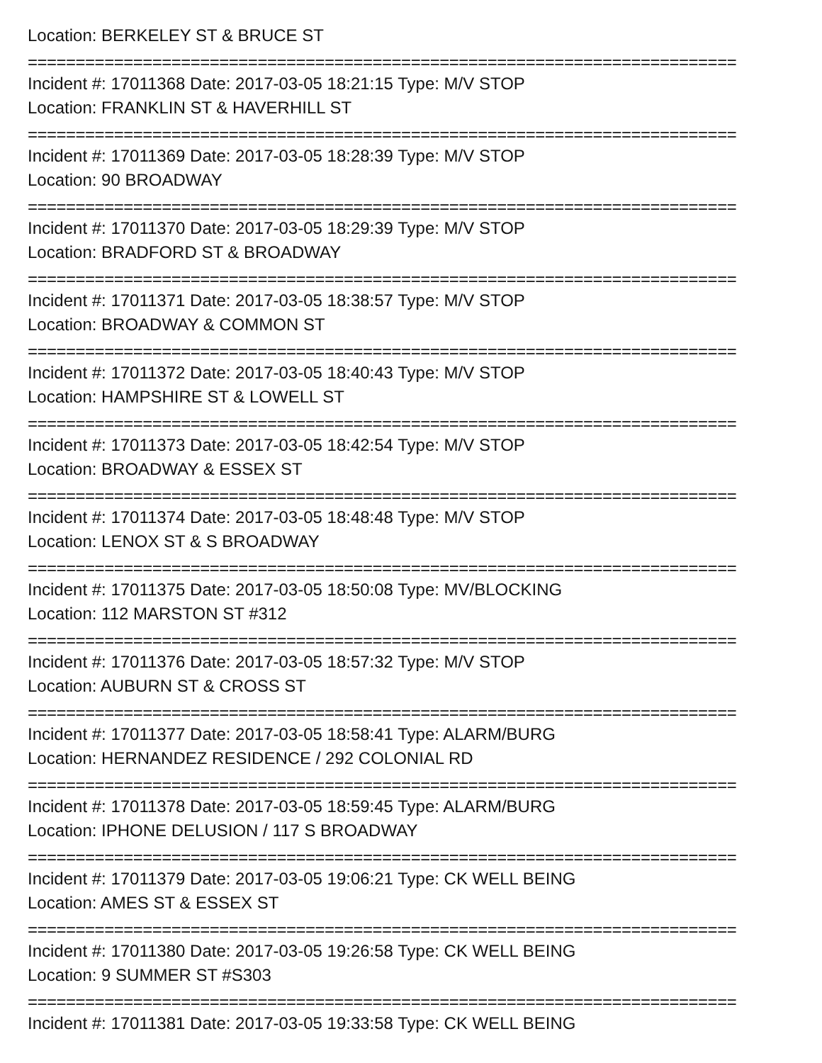Location: BERKELEY ST & BRUCE ST
==========================================================================
Incident #: 17011368 Date: 2017-03-05 18:21:15 Type: M/V STOP
Location: FRANKLIN ST & HAVERHILL ST
==========================================================================
Incident #: 17011369 Date: 2017-03-05 18:28:39 Type: M/V STOP
Location: 90 BROADWAY
==========================================================================
Incident #: 17011370 Date: 2017-03-05 18:29:39 Type: M/V STOP
Location: BRADFORD ST & BROADWAY
==========================================================================
Incident #: 17011371 Date: 2017-03-05 18:38:57 Type: M/V STOP
Location: BROADWAY & COMMON ST
==========================================================================
Incident #: 17011372 Date: 2017-03-05 18:40:43 Type: M/V STOP
Location: HAMPSHIRE ST & LOWELL ST
==========================================================================
Incident #: 17011373 Date: 2017-03-05 18:42:54 Type: M/V STOP
Location: BROADWAY & ESSEX ST
==========================================================================
Incident #: 17011374 Date: 2017-03-05 18:48:48 Type: M/V STOP
Location: LENOX ST & S BROADWAY
==========================================================================
Incident #: 17011375 Date: 2017-03-05 18:50:08 Type: MV/BLOCKING
Location: 112 MARSTON ST #312
==========================================================================
Incident #: 17011376 Date: 2017-03-05 18:57:32 Type: M/V STOP
Location: AUBURN ST & CROSS ST
==========================================================================
Incident #: 17011377 Date: 2017-03-05 18:58:41 Type: ALARM/BURG
Location: HERNANDEZ RESIDENCE / 292 COLONIAL RD
==========================================================================
Incident #: 17011378 Date: 2017-03-05 18:59:45 Type: ALARM/BURG
Location: IPHONE DELUSION / 117 S BROADWAY
==========================================================================
Incident #: 17011379 Date: 2017-03-05 19:06:21 Type: CK WELL BEING
Location: AMES ST & ESSEX ST
==========================================================================
Incident #: 17011380 Date: 2017-03-05 19:26:58 Type: CK WELL BEING
Location: 9 SUMMER ST #S303
==========================================================================
Incident #: 17011381 Date: 2017-03-05 19:33:58 Type: CK WELL BEING